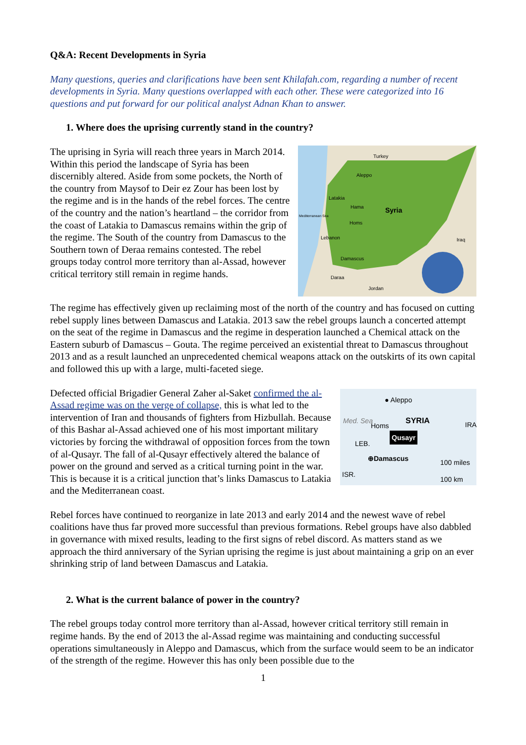Q&A: Recent Developments in Syria
Many questions, queries and clarifications have been sent Khilafah.com, regarding a number of recent developments in Syria. Many questions overlapped with each other. These were categorized into 16 questions and put forward for our political analyst Adnan Khan to answer.
1. Where does the uprising currently stand in the country?
Turkey
Aleppo
Latakia
Hama
Syria Mediterranean Sea
Homs
Lebanon Iraq
Damascus
Daraa
Jordan
The uprising in Syria will reach three years in March 2014. Within this period the landscape of Syria has been discernibly altered. Aside from some pockets, the North of the country from Maysof to Deir ez Zour has been lost by the regime and is in the hands of the rebel forces. The centre of the country and the nation’s heartland – the corridor from the coast of Latakia to Damascus remains within the grip of the regime. The South of the country from Damascus to the Southern town of Deraa remains contested. The rebel groups today control more territory than al-Assad, however critical territory still remain in regime hands.
The regime has effectively given up reclaiming most of the north of the country and has focused on cutting rebel supply lines between Damascus and Latakia. 2013 saw the rebel groups launch a concerted attempt on the seat of the regime in Damascus and the regime in desperation launched a Chemical attack on the Eastern suburb of Damascus – Gouta. The regime perceived an existential threat to Damascus throughout 2013 and as a result launched an unprecedented chemical weapons attack on the outskirts of its own capital and followed this up with a large, multi-faceted siege.
● Aleppo
Med. Sea
Homs SYRIA IRA
Qusayr
LEB.
⊕Damascus 100 miles
ISR.
100 km
Defected official Brigadier General Zaher al-Saket confirmed the al-Assad regime was on the verge of collapse, this is what led to the intervention of Iran and thousands of fighters from Hizbullah. Because of this Bashar al-Assad achieved one of his most important military victories by forcing the withdrawal of opposition forces from the town of al-Qusayr. The fall of al-Qusayr effectively altered the balance of power on the ground and served as a critical turning point in the war. This is because it is a critical junction that’s links Damascus to Latakia and the Mediterranean coast.
Rebel forces have continued to reorganize in late 2013 and early 2014 and the newest wave of rebel coalitions have thus far proved more successful than previous formations. Rebel groups have also dabbled in governance with mixed results, leading to the first signs of rebel discord. As matters stand as we approach the third anniversary of the Syrian uprising the regime is just about maintaining a grip on an ever shrinking strip of land between Damascus and Latakia.
2. What is the current balance of power in the country?
The rebel groups today control more territory than al-Assad, however critical territory still remain in regime hands. By the end of 2013 the al-Assad regime was maintaining and conducting successful operations simultaneously in Aleppo and Damascus, which from the surface would seem to be an indicator of the strength of the regime. However this has only been possible due to the
1